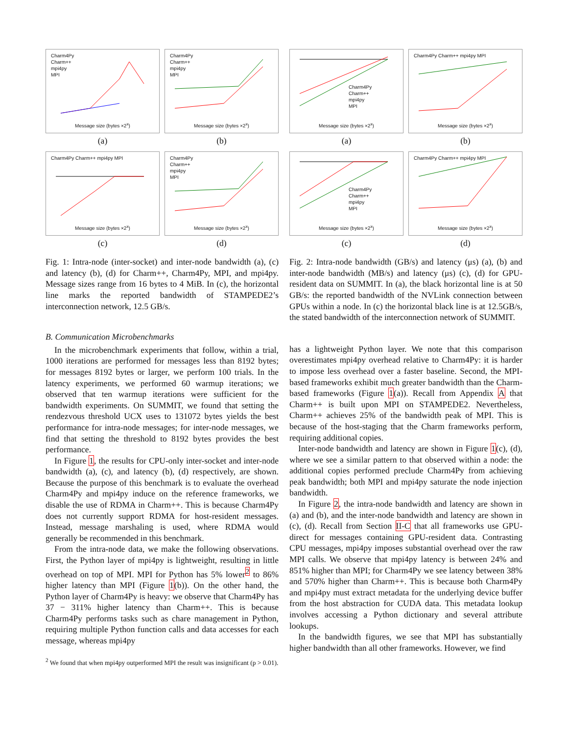Charm4Py
Charm++
mpi4py
MPI
Message size (bytes ×2<sup>x</sup>)
(a)
Charm4Py
Charm++
mpi4py
MPI
Message size (bytes ×2<sup>x</sup>)
(b)
Charm4Py Charm++ mpi4py MPI
Message size (bytes ×2<sup>x</sup>)
(c)
Charm4Py
Charm++
mpi4py
MPI
Message size (bytes ×2<sup>x</sup>)
(d)
Fig. 1: Intra-node (inter-socket) and inter-node bandwidth (a), (c) and latency (b), (d) for Charm++, Charm4Py, MPI, and mpi4py. Message sizes range from 16 bytes to 4 MiB. In (c), the horizontal line marks the reported bandwidth of STAMPEDE2’s interconnection network, 12.5 GB/s.
B. Communication Microbenchmarks
In the microbenchmark experiments that follow, within a trial, 1000 iterations are performed for messages less than 8192 bytes; for messages 8192 bytes or larger, we perform 100 trials. In the latency experiments, we performed 60 warmup iterations; we observed that ten warmup iterations were sufficient for the bandwidth experiments. On SUMMIT, we found that setting the rendezvous threshold UCX uses to 131072 bytes yields the best performance for intra-node messages; for inter-node messages, we find that setting the threshold to 8192 bytes provides the best performance.
In Figure 1, the results for CPU-only inter-socket and inter-node bandwidth (a), (c), and latency (b), (d) respectively, are shown. Because the purpose of this benchmark is to evaluate the overhead Charm4Py and mpi4py induce on the reference frameworks, we disable the use of RDMA in Charm++. This is because Charm4Py does not currently support RDMA for host-resident messages. Instead, message marshaling is used, where RDMA would generally be recommended in this benchmark.
From the intra-node data, we make the following observations. First, the Python layer of mpi4py is lightweight, resulting in little overhead on top of MPI. MPI for Python has 5% lower<sup>2</sup> to 86% higher latency than MPI (Figure 1(b)). On the other hand, the Python layer of Charm4Py is heavy: we observe that Charm4Py has 37 − 311% higher latency than Charm++. This is because Charm4Py performs tasks such as chare management in Python, requiring multiple Python function calls and data accesses for each message, whereas mpi4py
<sup>2</sup> We found that when mpi4py outperformed MPI the result was insignificant (p > 0.01).
Charm4Py
Charm++
mpi4py
MPI
Message size (bytes ×2<sup>x</sup>)
(a)
Charm4Py Charm++ mpi4py MPI
Message size (bytes ×2<sup>x</sup>)
(b)
Charm4Py
Charm++
mpi4py
MPI
Message size (bytes ×2<sup>x</sup>)
(c)
Charm4Py Charm++ mpi4py MPI
Message size (bytes ×2<sup>x</sup>)
(d)
Fig. 2: Intra-node bandwidth (GB/s) and latency (μs) (a), (b) and inter-node bandwidth (MB/s) and latency (μs) (c), (d) for GPU-resident data on SUMMIT. In (a), the black horizontal line is at 50 GB/s: the reported bandwidth of the NVLink connection between GPUs within a node. In (c) the horizontal black line is at 12.5GB/s, the stated bandwidth of the interconnection network of SUMMIT.
has a lightweight Python layer. We note that this comparison overestimates mpi4py overhead relative to Charm4Py: it is harder to impose less overhead over a faster baseline. Second, the MPI-based frameworks exhibit much greater bandwidth than the Charm-based frameworks (Figure 1(a)). Recall from Appendix A that Charm++ is built upon MPI on STAMPEDE2. Nevertheless, Charm++ achieves 25% of the bandwidth peak of MPI. This is because of the host-staging that the Charm frameworks perform, requiring additional copies.
Inter-node bandwidth and latency are shown in Figure 1(c), (d), where we see a similar pattern to that observed within a node: the additional copies performed preclude Charm4Py from achieving peak bandwidth; both MPI and mpi4py saturate the node injection bandwidth.
In Figure 2, the intra-node bandwidth and latency are shown in (a) and (b), and the inter-node bandwidth and latency are shown in (c), (d). Recall from Section II-C that all frameworks use GPU-direct for messages containing GPU-resident data. Contrasting CPU messages, mpi4py imposes substantial overhead over the raw MPI calls. We observe that mpi4py latency is between 24% and 851% higher than MPI; for Charm4Py we see latency between 38% and 570% higher than Charm++. This is because both Charm4Py and mpi4py must extract metadata for the underlying device buffer from the host abstraction for CUDA data. This metadata lookup involves accessing a Python dictionary and several attribute lookups.
In the bandwidth figures, we see that MPI has substantially higher bandwidth than all other frameworks. However, we find